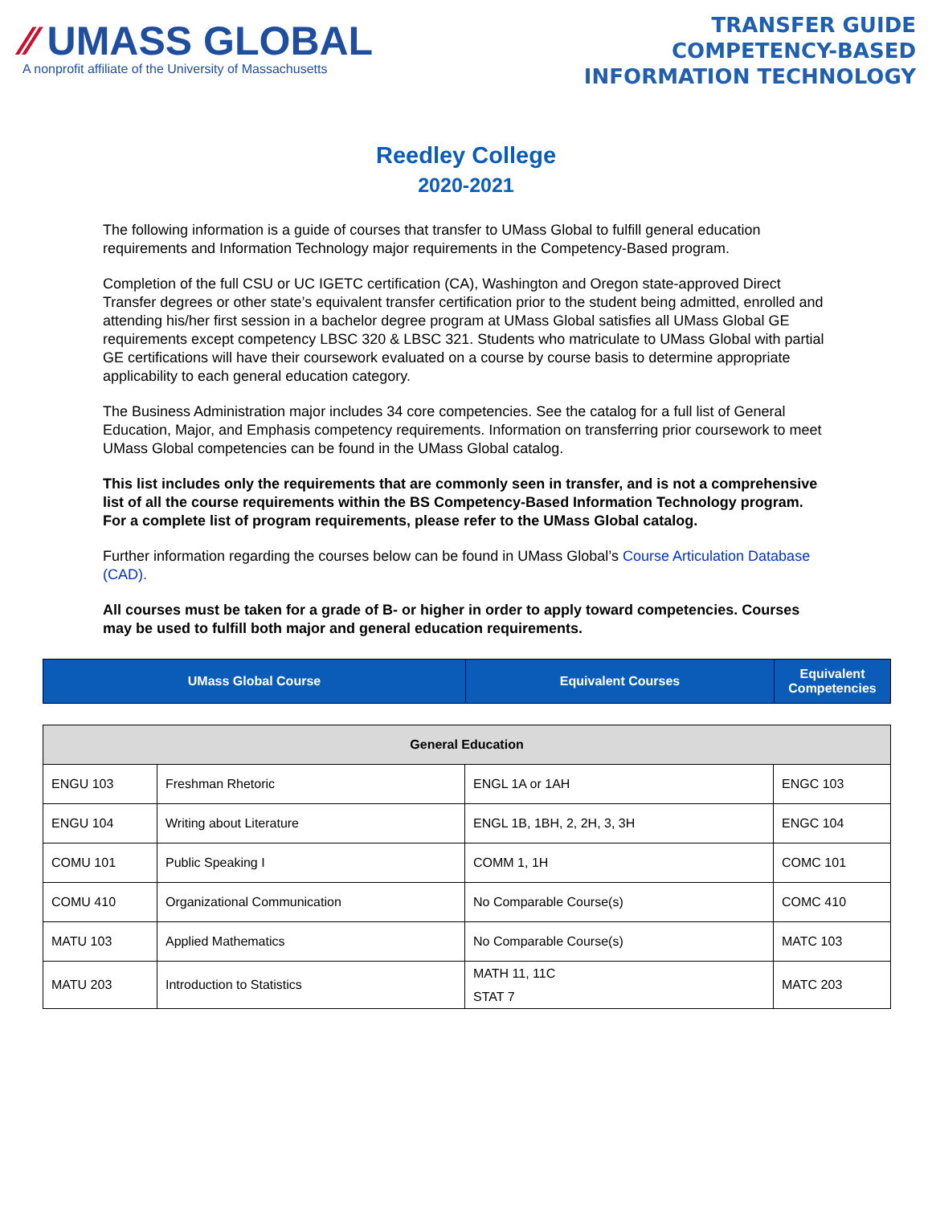⁄⁄ UMASS GLOBAL
A nonprofit affiliate of the University of Massachusetts
TRANSFER GUIDE
COMPETENCY-BASED
INFORMATION TECHNOLOGY
Reedley College
2020-2021
The following information is a guide of courses that transfer to UMass Global to fulfill general education requirements and Information Technology major requirements in the Competency-Based program.
Completion of the full CSU or UC IGETC certification (CA), Washington and Oregon state-approved Direct Transfer degrees or other state’s equivalent transfer certification prior to the student being admitted, enrolled and attending his/her first session in a bachelor degree program at UMass Global satisfies all UMass Global GE requirements except competency LBSC 320 & LBSC 321. Students who matriculate to UMass Global with partial GE certifications will have their coursework evaluated on a course by course basis to determine appropriate applicability to each general education category.
The Business Administration major includes 34 core competencies. See the catalog for a full list of General Education, Major, and Emphasis competency requirements. Information on transferring prior coursework to meet UMass Global competencies can be found in the UMass Global catalog.
This list includes only the requirements that are commonly seen in transfer, and is not a comprehensive list of all the course requirements within the BS Competency-Based Information Technology program. For a complete list of program requirements, please refer to the UMass Global catalog.
Further information regarding the courses below can be found in UMass Global’s Course Articulation Database (CAD).
All courses must be taken for a grade of B- or higher in order to apply toward competencies. Courses may be used to fulfill both major and general education requirements.
| UMass Global Course | Equivalent Courses | Equivalent Competencies |
| --- | --- | --- |
| General Education | | | |
| ENGU 103 | Freshman Rhetoric | ENGL 1A or 1AH | ENGC 103 |
| ENGU 104 | Writing about Literature | ENGL 1B, 1BH, 2, 2H, 3, 3H | ENGC 104 |
| COMU 101 | Public Speaking I | COMM 1, 1H | COMC 101 |
| COMU 410 | Organizational Communication | No Comparable Course(s) | COMC 410 |
| MATU 103 | Applied Mathematics | No Comparable Course(s) | MATC 103 |
| MATU 203 | Introduction to Statistics | MATH 11, 11C STAT 7 | MATC 203 |